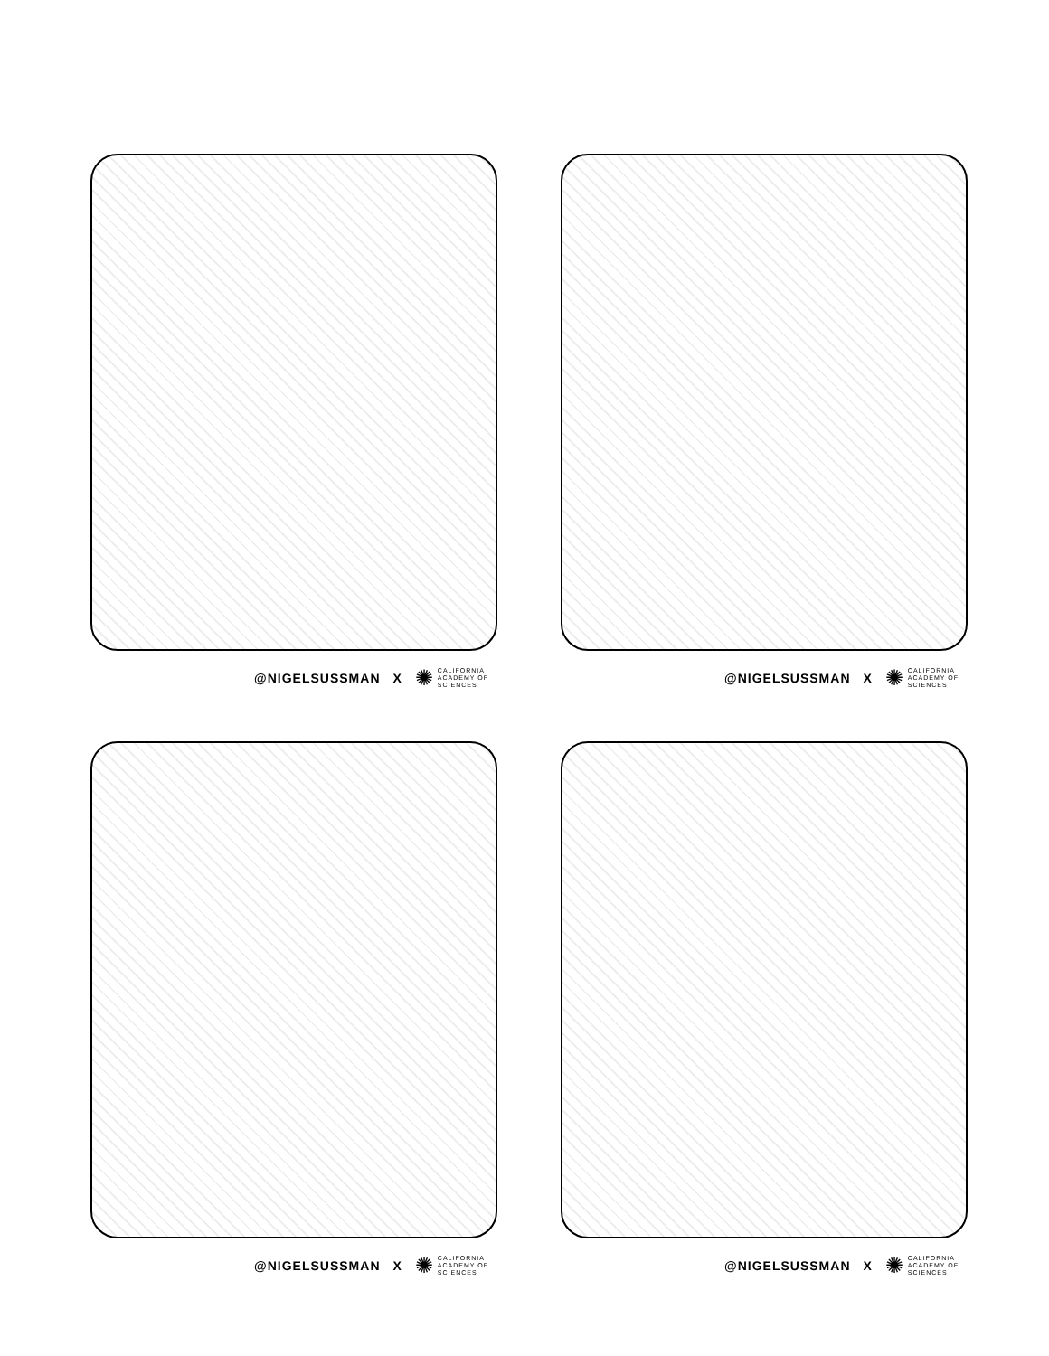@NIGELSUSSMAN X ✺ CALIFORNIA
ACADEMY OF
SCIENCES
@NIGELSUSSMAN X ✺ CALIFORNIA
ACADEMY OF
SCIENCES
@NIGELSUSSMAN X ✺ CALIFORNIA
ACADEMY OF
SCIENCES
@NIGELSUSSMAN X ✺ CALIFORNIA
ACADEMY OF
SCIENCES